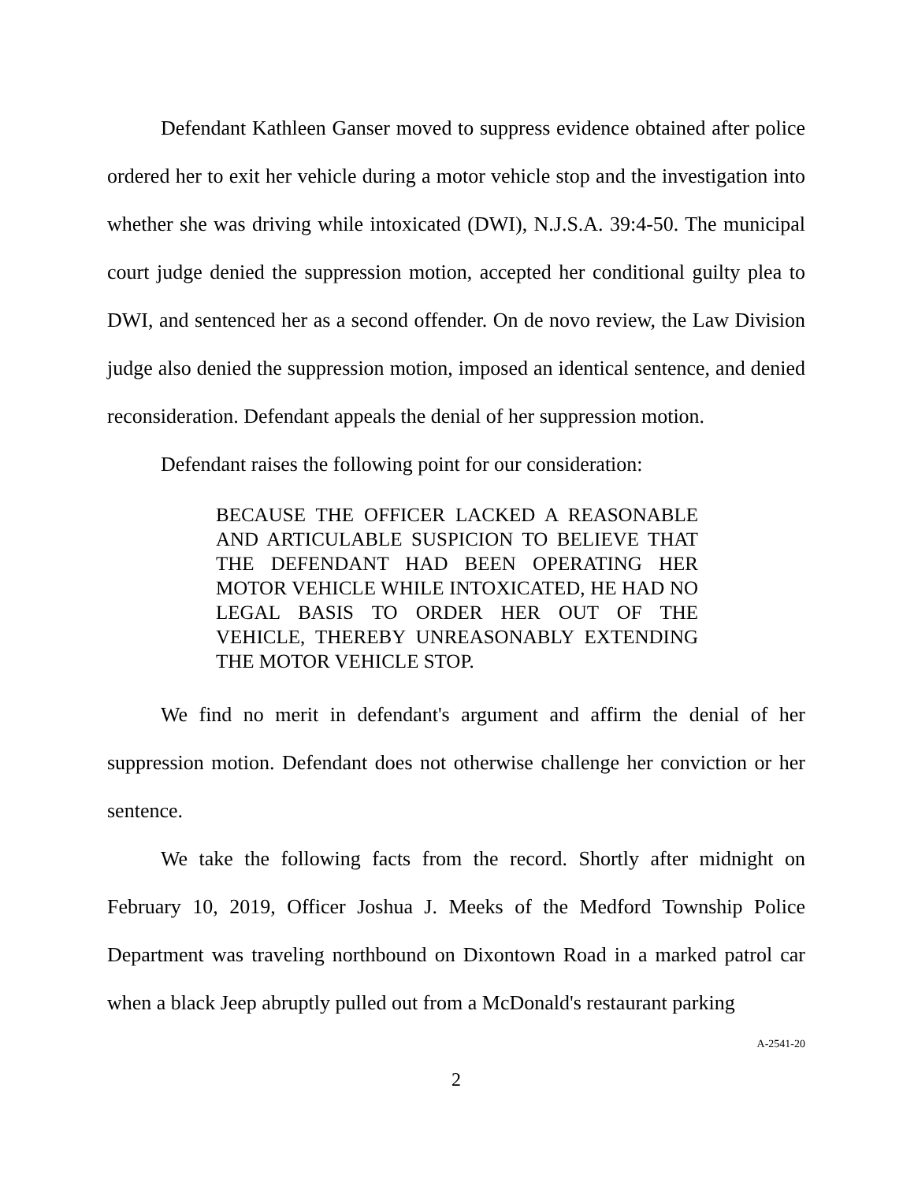Defendant Kathleen Ganser moved to suppress evidence obtained after police ordered her to exit her vehicle during a motor vehicle stop and the investigation into whether she was driving while intoxicated (DWI), N.J.S.A. 39:4-50. The municipal court judge denied the suppression motion, accepted her conditional guilty plea to DWI, and sentenced her as a second offender. On de novo review, the Law Division judge also denied the suppression motion, imposed an identical sentence, and denied reconsideration. Defendant appeals the denial of her suppression motion.
Defendant raises the following point for our consideration:
BECAUSE THE OFFICER LACKED A REASONABLE AND ARTICULABLE SUSPICION TO BELIEVE THAT THE DEFENDANT HAD BEEN OPERATING HER MOTOR VEHICLE WHILE INTOXICATED, HE HAD NO LEGAL BASIS TO ORDER HER OUT OF THE VEHICLE, THEREBY UNREASONABLY EXTENDING THE MOTOR VEHICLE STOP.
We find no merit in defendant's argument and affirm the denial of her suppression motion. Defendant does not otherwise challenge her conviction or her sentence.
We take the following facts from the record. Shortly after midnight on February 10, 2019, Officer Joshua J. Meeks of the Medford Township Police Department was traveling northbound on Dixontown Road in a marked patrol car when a black Jeep abruptly pulled out from a McDonald's restaurant parking
A-2541-20
2